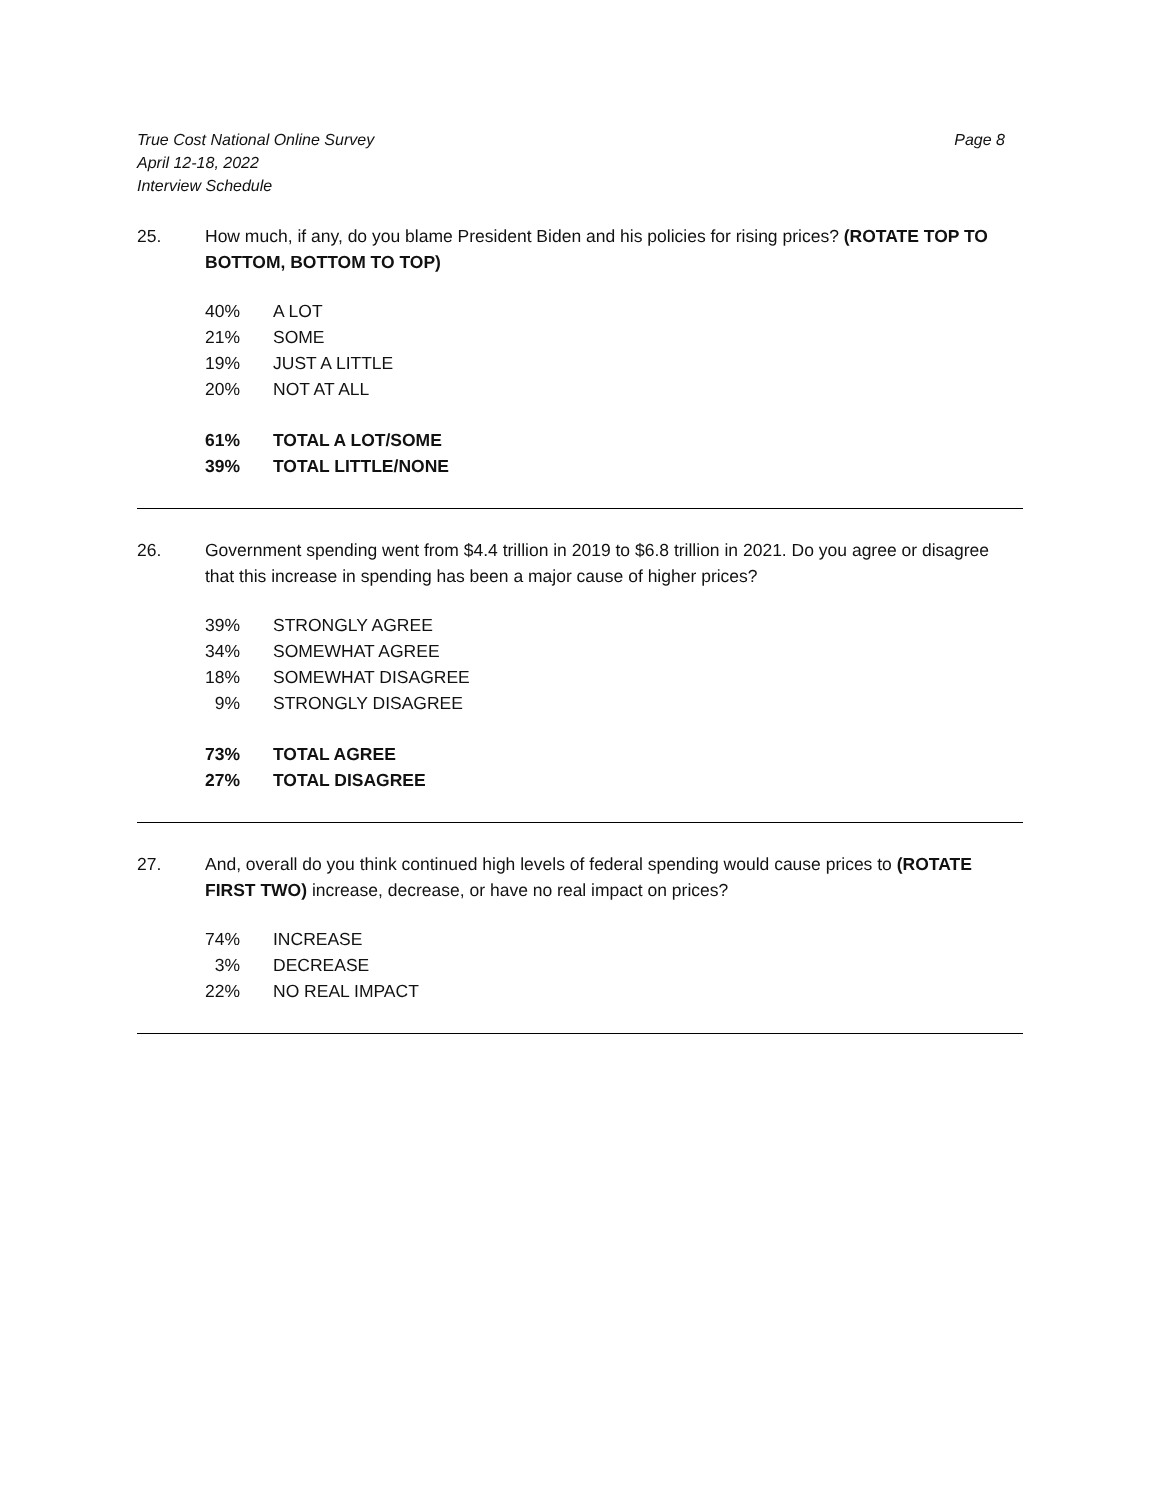True Cost National Online Survey
April 12-18, 2022
Interview Schedule
Page 8
25. How much, if any, do you blame President Biden and his policies for rising prices? (ROTATE TOP TO BOTTOM, BOTTOM TO TOP)
| 40% | A LOT |
| 21% | SOME |
| 19% | JUST A LITTLE |
| 20% | NOT AT ALL |
| 61% | TOTAL A LOT/SOME |
| 39% | TOTAL LITTLE/NONE |
26. Government spending went from $4.4 trillion in 2019 to $6.8 trillion in 2021. Do you agree or disagree that this increase in spending has been a major cause of higher prices?
| 39% | STRONGLY AGREE |
| 34% | SOMEWHAT AGREE |
| 18% | SOMEWHAT DISAGREE |
| 9% | STRONGLY DISAGREE |
| 73% | TOTAL AGREE |
| 27% | TOTAL DISAGREE |
27. And, overall do you think continued high levels of federal spending would cause prices to (ROTATE FIRST TWO) increase, decrease, or have no real impact on prices?
| 74% | INCREASE |
| 3% | DECREASE |
| 22% | NO REAL IMPACT |